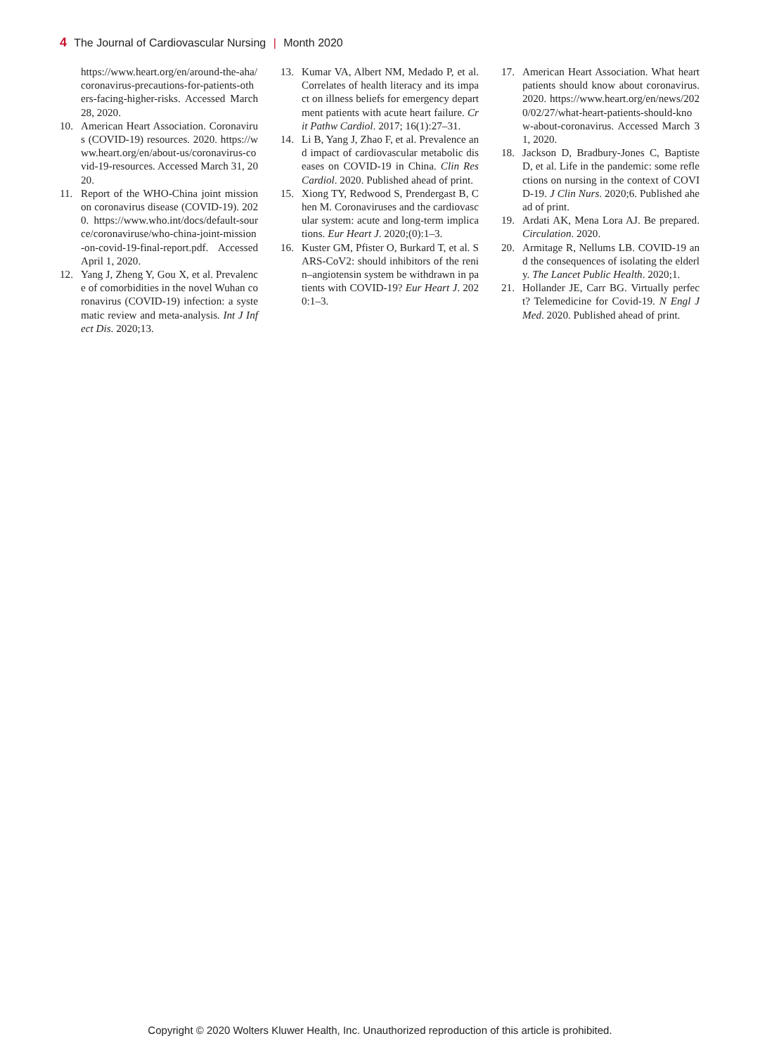4 The Journal of Cardiovascular Nursing | Month 2020
https://www.heart.org/en/around-the-aha/coronavirus-precautions-for-patients-others-facing-higher-risks. Accessed March 28, 2020.
10. American Heart Association. Coronavirus (COVID-19) resources. 2020. https://www.heart.org/en/about-us/coronavirus-covid-19-resources. Accessed March 31, 2020.
11. Report of the WHO-China joint mission on coronavirus disease (COVID-19). 2020. https://www.who.int/docs/default-source/coronaviruse/who-china-joint-mission-on-covid-19-final-report.pdf. Accessed April 1, 2020.
12. Yang J, Zheng Y, Gou X, et al. Prevalence of comorbidities in the novel Wuhan coronavirus (COVID-19) infection: a systematic review and meta-analysis. Int J Infect Dis. 2020;13.
13. Kumar VA, Albert NM, Medado P, et al. Correlates of health literacy and its impact on illness beliefs for emergency department patients with acute heart failure. Crit Pathw Cardiol. 2017; 16(1):27–31.
14. Li B, Yang J, Zhao F, et al. Prevalence and impact of cardiovascular metabolic diseases on COVID-19 in China. Clin Res Cardiol. 2020. Published ahead of print.
15. Xiong TY, Redwood S, Prendergast B, Chen M. Coronaviruses and the cardiovascular system: acute and long-term implications. Eur Heart J. 2020;(0):1–3.
16. Kuster GM, Pfister O, Burkard T, et al. SARS-CoV2: should inhibitors of the renin–angiotensin system be withdrawn in patients with COVID-19? Eur Heart J. 2020:1–3.
17. American Heart Association. What heart patients should know about coronavirus. 2020. https://www.heart.org/en/news/2020/02/27/what-heart-patients-should-know-about-coronavirus. Accessed March 31, 2020.
18. Jackson D, Bradbury-Jones C, Baptiste D, et al. Life in the pandemic: some reflections on nursing in the context of COVID-19. J Clin Nurs. 2020;6. Published ahead of print.
19. Ardati AK, Mena Lora AJ. Be prepared. Circulation. 2020.
20. Armitage R, Nellums LB. COVID-19 and the consequences of isolating the elderly. The Lancet Public Health. 2020;1.
21. Hollander JE, Carr BG. Virtually perfect? Telemedicine for Covid-19. N Engl J Med. 2020. Published ahead of print.
Copyright © 2020 Wolters Kluwer Health, Inc. Unauthorized reproduction of this article is prohibited.